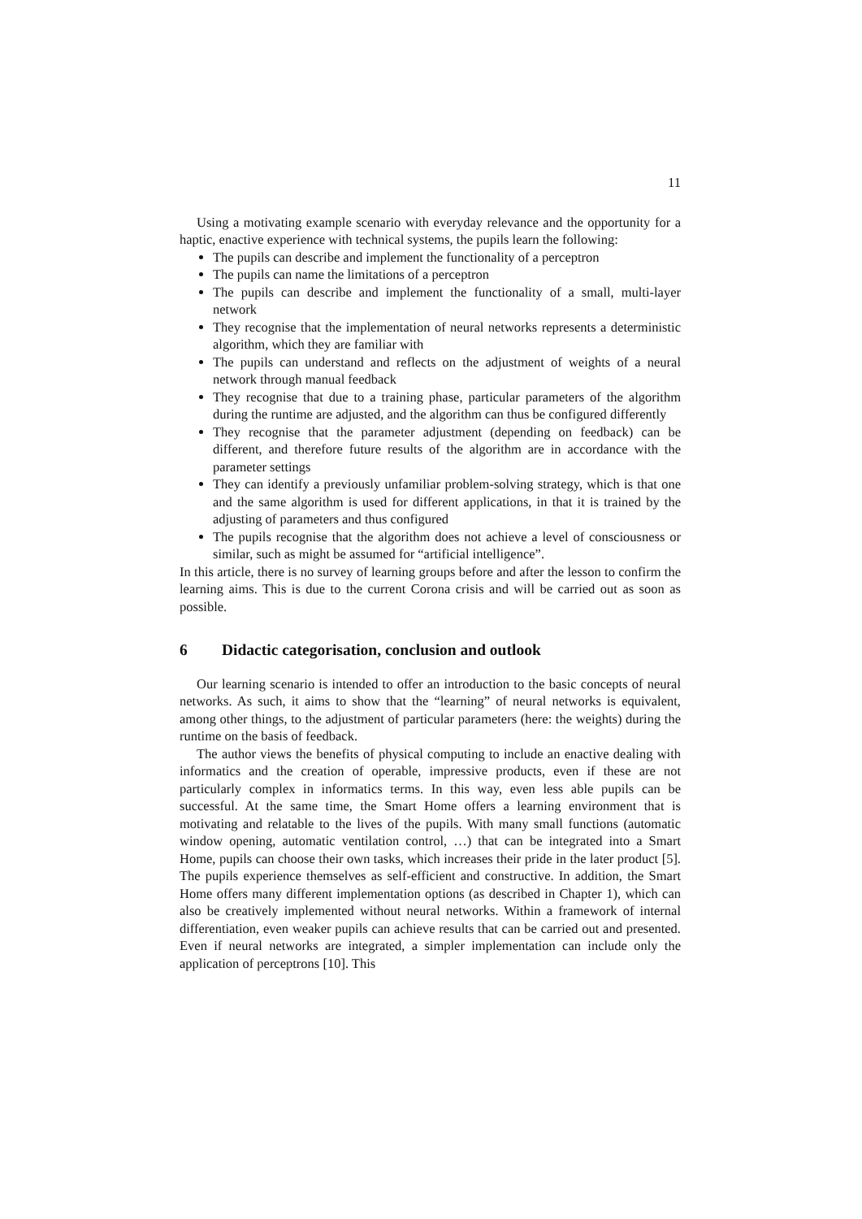11
Using a motivating example scenario with everyday relevance and the opportunity for a haptic, enactive experience with technical systems, the pupils learn the following:
The pupils can describe and implement the functionality of a perceptron
The pupils can name the limitations of a perceptron
The pupils can describe and implement the functionality of a small, multi-layer network
They recognise that the implementation of neural networks represents a deterministic algorithm, which they are familiar with
The pupils can understand and reflects on the adjustment of weights of a neural network through manual feedback
They recognise that due to a training phase, particular parameters of the algorithm during the runtime are adjusted, and the algorithm can thus be configured differently
They recognise that the parameter adjustment (depending on feedback) can be different, and therefore future results of the algorithm are in accordance with the parameter settings
They can identify a previously unfamiliar problem-solving strategy, which is that one and the same algorithm is used for different applications, in that it is trained by the adjusting of parameters and thus configured
The pupils recognise that the algorithm does not achieve a level of consciousness or similar, such as might be assumed for “artificial intelligence”.
In this article, there is no survey of learning groups before and after the lesson to confirm the learning aims. This is due to the current Corona crisis and will be carried out as soon as possible.
6 Didactic categorisation, conclusion and outlook
Our learning scenario is intended to offer an introduction to the basic concepts of neural networks. As such, it aims to show that the “learning” of neural networks is equivalent, among other things, to the adjustment of particular parameters (here: the weights) during the runtime on the basis of feedback.
The author views the benefits of physical computing to include an enactive dealing with informatics and the creation of operable, impressive products, even if these are not particularly complex in informatics terms. In this way, even less able pupils can be successful. At the same time, the Smart Home offers a learning environment that is motivating and relatable to the lives of the pupils. With many small functions (automatic window opening, automatic ventilation control, …) that can be integrated into a Smart Home, pupils can choose their own tasks, which increases their pride in the later product [5]. The pupils experience themselves as self-efficient and constructive. In addition, the Smart Home offers many different implementation options (as described in Chapter 1), which can also be creatively implemented without neural networks. Within a framework of internal differentiation, even weaker pupils can achieve results that can be carried out and presented. Even if neural networks are integrated, a simpler implementation can include only the application of perceptrons [10]. This